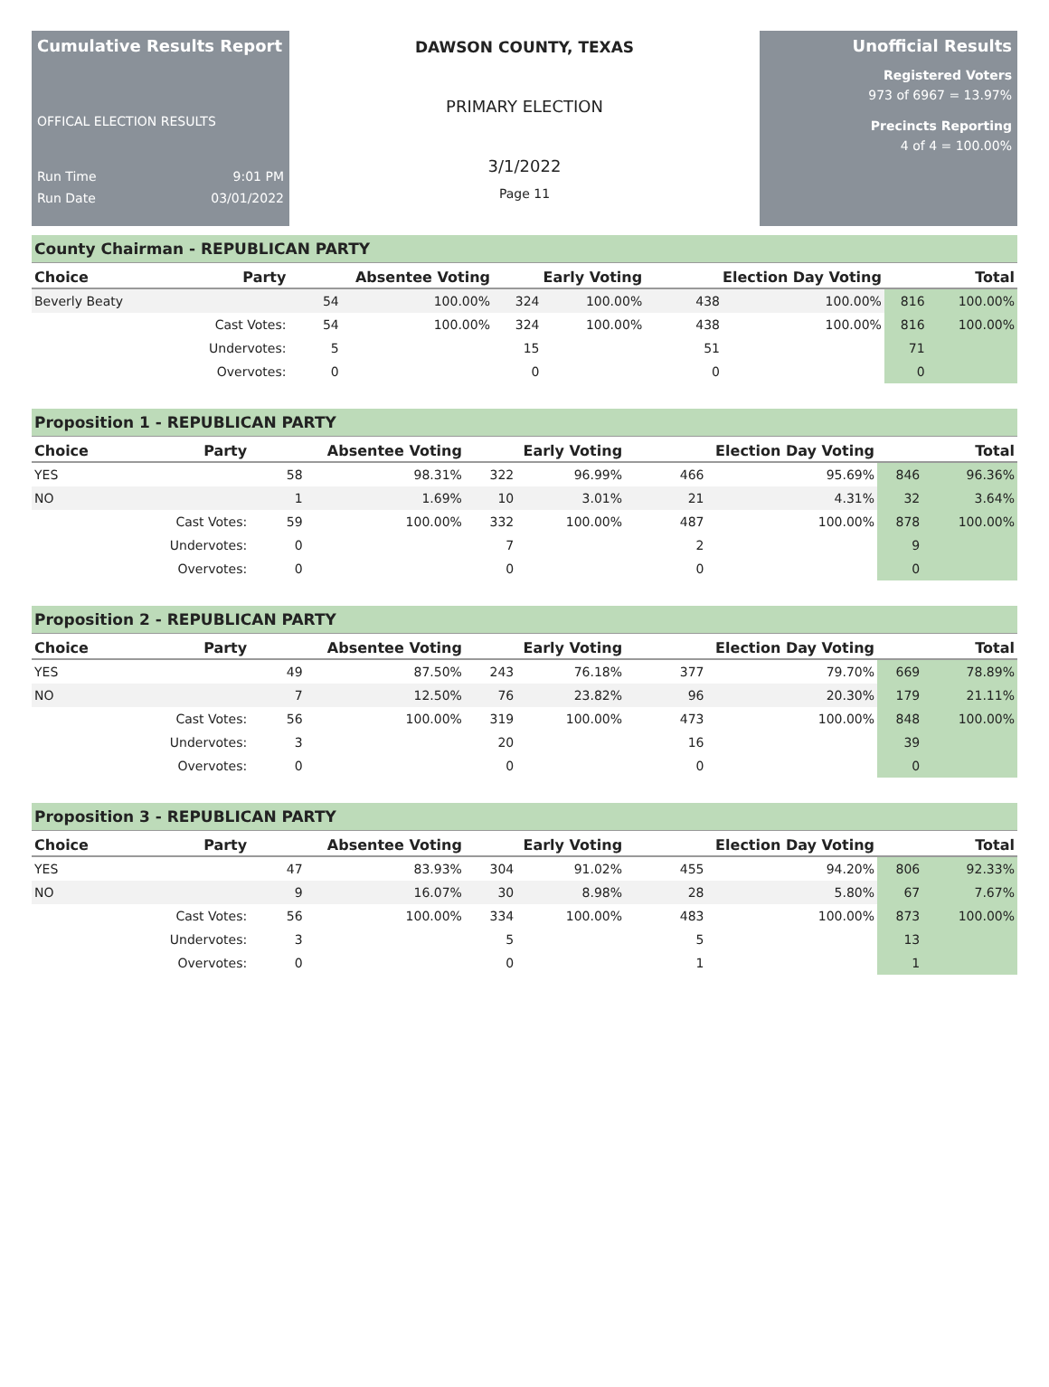Cumulative Results Report
OFFICAL ELECTION RESULTS
Run Time 9:01 PM
Run Date 03/01/2022
DAWSON COUNTY, TEXAS
PRIMARY ELECTION
3/1/2022
Page 11
Unofficial Results
Registered Voters
973 of 6967 = 13.97%
Precincts Reporting
4 of 4 = 100.00%
County Chairman - REPUBLICAN PARTY
| Choice | Party | Absentee Voting | | Early Voting | | Election Day Voting | | Total | |
| --- | --- | --- | --- | --- | --- | --- | --- | --- | --- |
| Beverly Beaty | | 54 | 100.00% | 324 | 100.00% | 438 | 100.00% | 816 | 100.00% |
| | Cast Votes: | 54 | 100.00% | 324 | 100.00% | 438 | 100.00% | 816 | 100.00% |
| | Undervotes: | 5 | | 15 | | 51 | | 71 | |
| | Overvotes: | 0 | | 0 | | 0 | | 0 | |
Proposition 1 - REPUBLICAN PARTY
| Choice | Party | Absentee Voting | | Early Voting | | Election Day Voting | | Total | |
| --- | --- | --- | --- | --- | --- | --- | --- | --- | --- |
| YES | | 58 | 98.31% | 322 | 96.99% | 466 | 95.69% | 846 | 96.36% |
| NO | | 1 | 1.69% | 10 | 3.01% | 21 | 4.31% | 32 | 3.64% |
| | Cast Votes: | 59 | 100.00% | 332 | 100.00% | 487 | 100.00% | 878 | 100.00% |
| | Undervotes: | 0 | | 7 | | 2 | | 9 | |
| | Overvotes: | 0 | | 0 | | 0 | | 0 | |
Proposition 2 - REPUBLICAN PARTY
| Choice | Party | Absentee Voting | | Early Voting | | Election Day Voting | | Total | |
| --- | --- | --- | --- | --- | --- | --- | --- | --- | --- |
| YES | | 49 | 87.50% | 243 | 76.18% | 377 | 79.70% | 669 | 78.89% |
| NO | | 7 | 12.50% | 76 | 23.82% | 96 | 20.30% | 179 | 21.11% |
| | Cast Votes: | 56 | 100.00% | 319 | 100.00% | 473 | 100.00% | 848 | 100.00% |
| | Undervotes: | 3 | | 20 | | 16 | | 39 | |
| | Overvotes: | 0 | | 0 | | 0 | | 0 | |
Proposition 3 - REPUBLICAN PARTY
| Choice | Party | Absentee Voting | | Early Voting | | Election Day Voting | | Total | |
| --- | --- | --- | --- | --- | --- | --- | --- | --- | --- |
| YES | | 47 | 83.93% | 304 | 91.02% | 455 | 94.20% | 806 | 92.33% |
| NO | | 9 | 16.07% | 30 | 8.98% | 28 | 5.80% | 67 | 7.67% |
| | Cast Votes: | 56 | 100.00% | 334 | 100.00% | 483 | 100.00% | 873 | 100.00% |
| | Undervotes: | 3 | | 5 | | 5 | | 13 | |
| | Overvotes: | 0 | | 0 | | 1 | | 1 | |